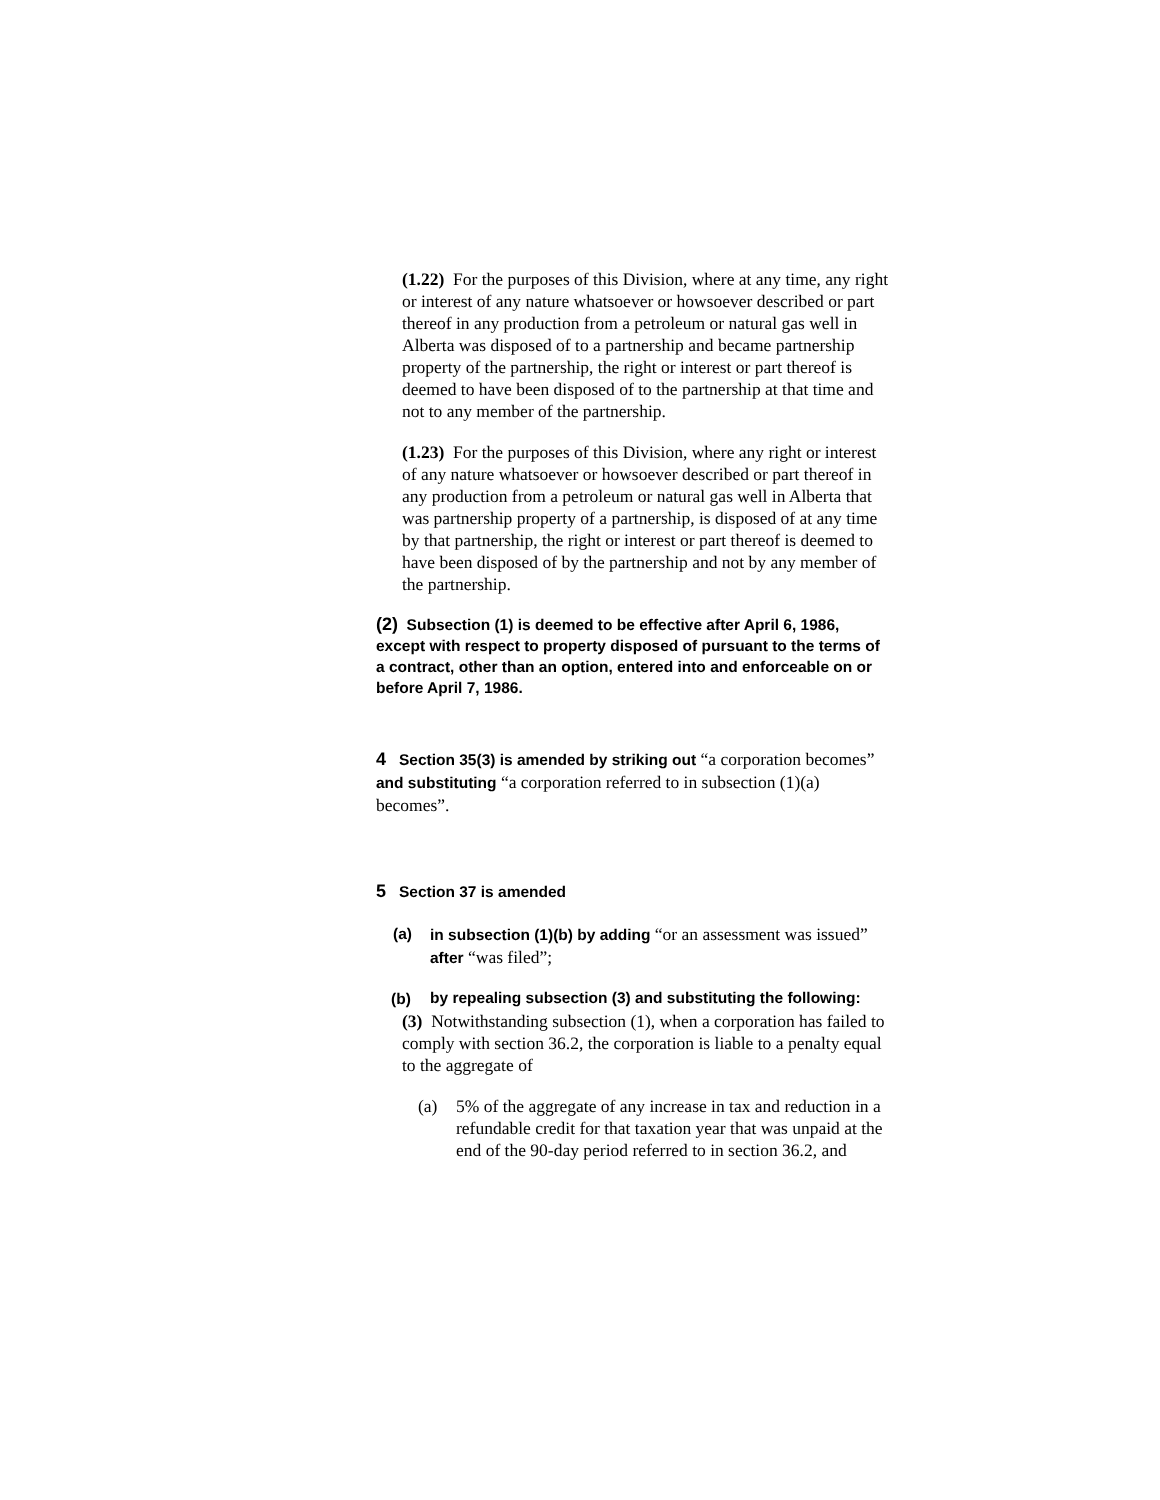(1.22) For the purposes of this Division, where at any time, any right or interest of any nature whatsoever or howsoever described or part thereof in any production from a petroleum or natural gas well in Alberta was disposed of to a partnership and became partnership property of the partnership, the right or interest or part thereof is deemed to have been disposed of to the partnership at that time and not to any member of the partnership.
(1.23) For the purposes of this Division, where any right or interest of any nature whatsoever or howsoever described or part thereof in any production from a petroleum or natural gas well in Alberta that was partnership property of a partnership, is disposed of at any time by that partnership, the right or interest or part thereof is deemed to have been disposed of by the partnership and not by any member of the partnership.
(2) Subsection (1) is deemed to be effective after April 6, 1986, except with respect to property disposed of pursuant to the terms of a contract, other than an option, entered into and enforceable on or before April 7, 1986.
4 Section 35(3) is amended by striking out “a corporation becomes” and substituting “a corporation referred to in subsection (1)(a) becomes”.
5 Section 37 is amended
(a) in subsection (1)(b) by adding “or an assessment was issued” after “was filed”;
(b) by repealing subsection (3) and substituting the following:
(3) Notwithstanding subsection (1), when a corporation has failed to comply with section 36.2, the corporation is liable to a penalty equal to the aggregate of
(a) 5% of the aggregate of any increase in tax and reduction in a refundable credit for that taxation year that was unpaid at the end of the 90-day period referred to in section 36.2, and